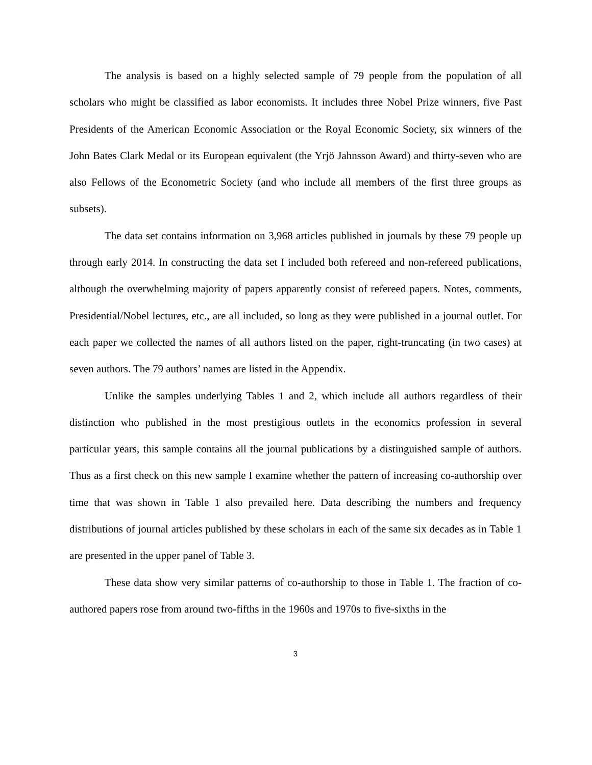The analysis is based on a highly selected sample of 79 people from the population of all scholars who might be classified as labor economists. It includes three Nobel Prize winners, five Past Presidents of the American Economic Association or the Royal Economic Society, six winners of the John Bates Clark Medal or its European equivalent (the Yrjö Jahnsson Award) and thirty-seven who are also Fellows of the Econometric Society (and who include all members of the first three groups as subsets).
The data set contains information on 3,968 articles published in journals by these 79 people up through early 2014. In constructing the data set I included both refereed and non-refereed publications, although the overwhelming majority of papers apparently consist of refereed papers. Notes, comments, Presidential/Nobel lectures, etc., are all included, so long as they were published in a journal outlet. For each paper we collected the names of all authors listed on the paper, right-truncating (in two cases) at seven authors. The 79 authors’ names are listed in the Appendix.
Unlike the samples underlying Tables 1 and 2, which include all authors regardless of their distinction who published in the most prestigious outlets in the economics profession in several particular years, this sample contains all the journal publications by a distinguished sample of authors. Thus as a first check on this new sample I examine whether the pattern of increasing co-authorship over time that was shown in Table 1 also prevailed here. Data describing the numbers and frequency distributions of journal articles published by these scholars in each of the same six decades as in Table 1 are presented in the upper panel of Table 3.
These data show very similar patterns of co-authorship to those in Table 1. The fraction of co-authored papers rose from around two-fifths in the 1960s and 1970s to five-sixths in the
3